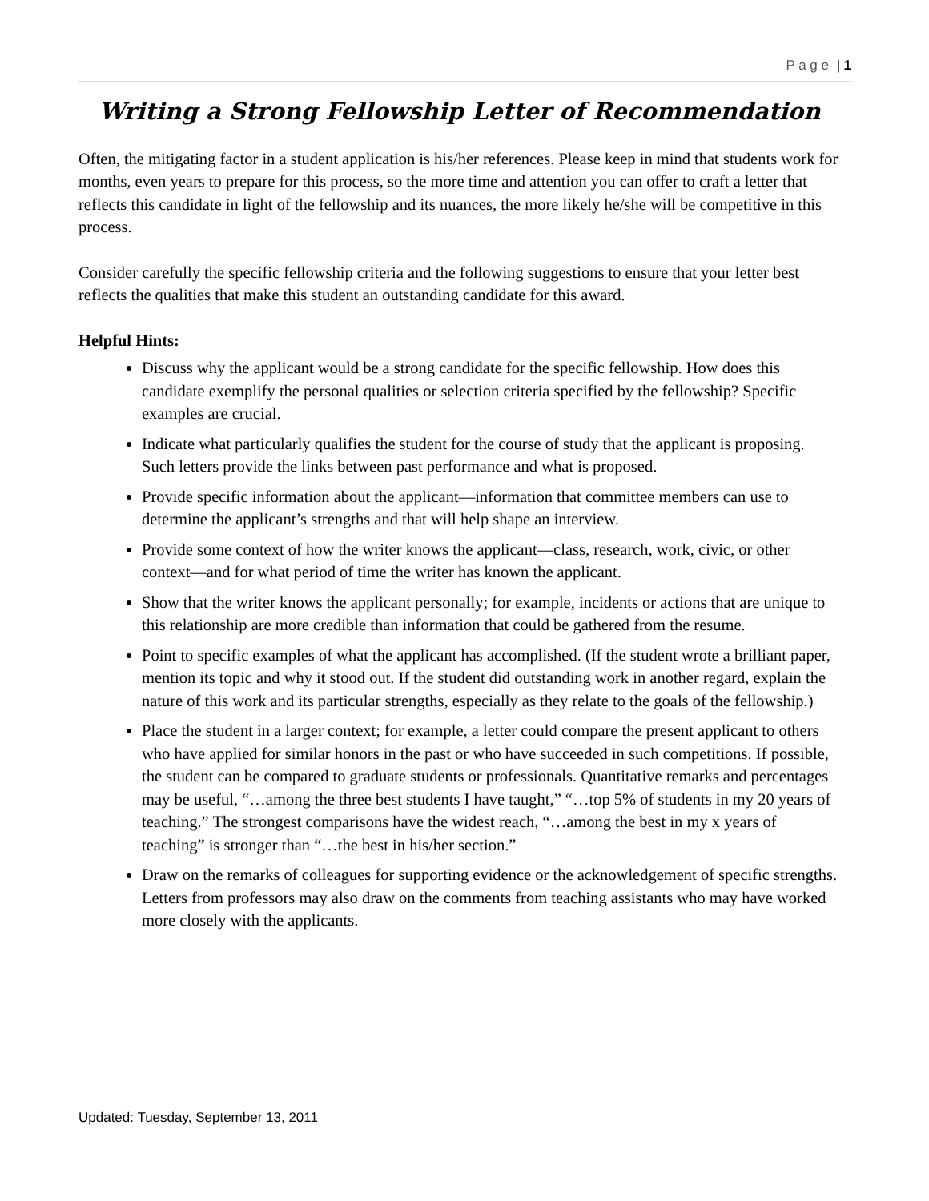P a g e | 1
Writing a Strong Fellowship Letter of Recommendation
Often, the mitigating factor in a student application is his/her references. Please keep in mind that students work for months, even years to prepare for this process, so the more time and attention you can offer to craft a letter that reflects this candidate in light of the fellowship and its nuances, the more likely he/she will be competitive in this process.
Consider carefully the specific fellowship criteria and the following suggestions to ensure that your letter best reflects the qualities that make this student an outstanding candidate for this award.
Helpful Hints:
Discuss why the applicant would be a strong candidate for the specific fellowship. How does this candidate exemplify the personal qualities or selection criteria specified by the fellowship? Specific examples are crucial.
Indicate what particularly qualifies the student for the course of study that the applicant is proposing. Such letters provide the links between past performance and what is proposed.
Provide specific information about the applicant—information that committee members can use to determine the applicant’s strengths and that will help shape an interview.
Provide some context of how the writer knows the applicant—class, research, work, civic, or other context—and for what period of time the writer has known the applicant.
Show that the writer knows the applicant personally; for example, incidents or actions that are unique to this relationship are more credible than information that could be gathered from the resume.
Point to specific examples of what the applicant has accomplished. (If the student wrote a brilliant paper, mention its topic and why it stood out. If the student did outstanding work in another regard, explain the nature of this work and its particular strengths, especially as they relate to the goals of the fellowship.)
Place the student in a larger context; for example, a letter could compare the present applicant to others who have applied for similar honors in the past or who have succeeded in such competitions. If possible, the student can be compared to graduate students or professionals. Quantitative remarks and percentages may be useful, “…among the three best students I have taught,” “…top 5% of students in my 20 years of teaching.” The strongest comparisons have the widest reach, “…among the best in my x years of teaching” is stronger than “…the best in his/her section.”
Draw on the remarks of colleagues for supporting evidence or the acknowledgement of specific strengths. Letters from professors may also draw on the comments from teaching assistants who may have worked more closely with the applicants.
Updated: Tuesday, September 13, 2011